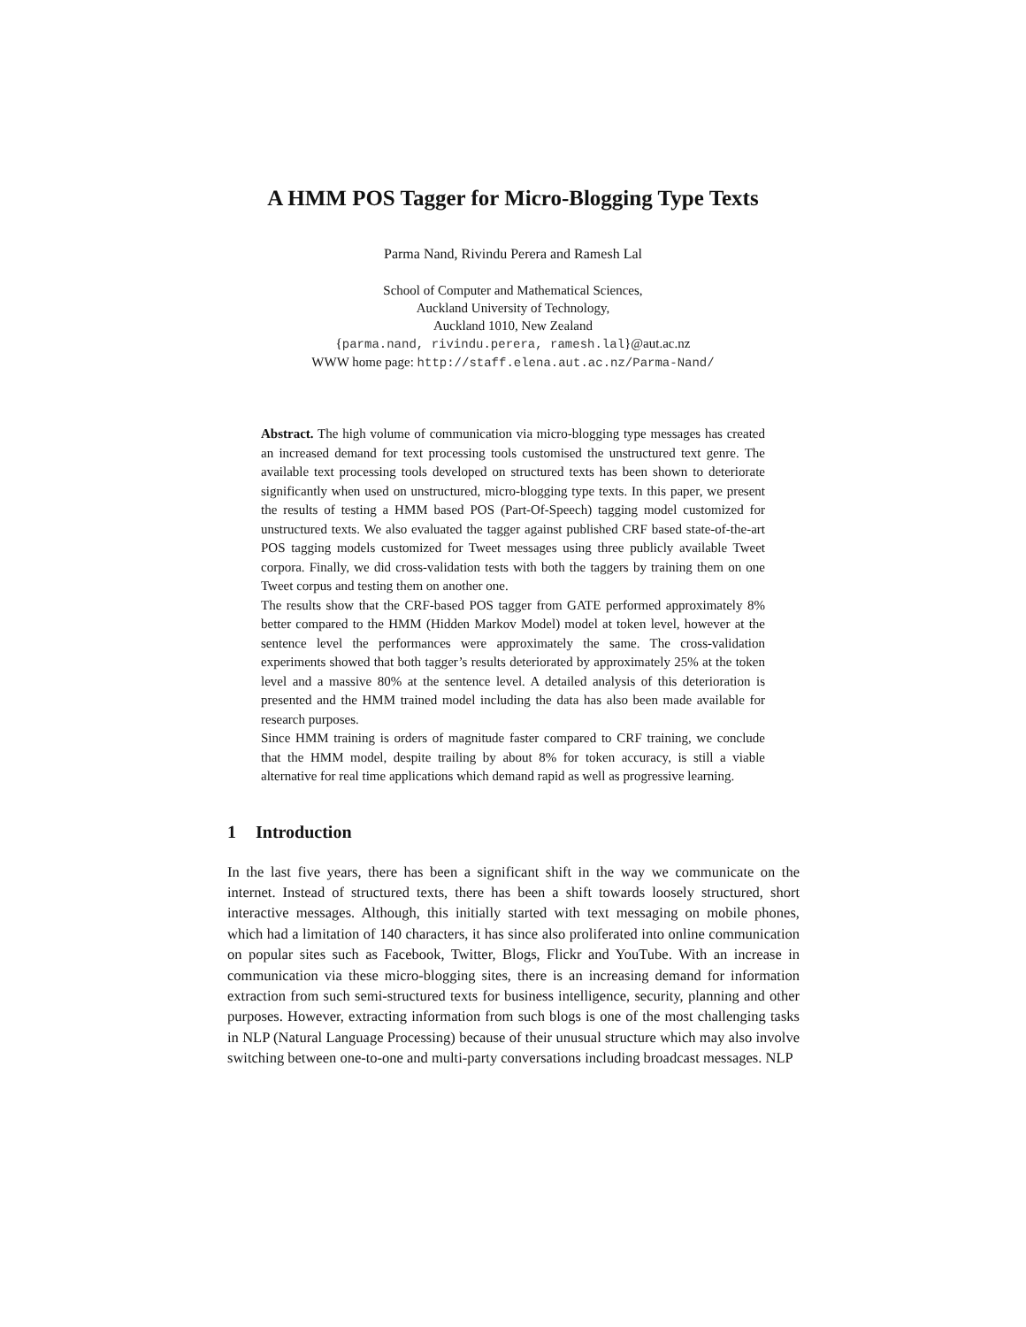A HMM POS Tagger for Micro-Blogging Type Texts
Parma Nand, Rivindu Perera and Ramesh Lal
School of Computer and Mathematical Sciences,
Auckland University of Technology,
Auckland 1010, New Zealand
{parma.nand, rivindu.perera, ramesh.lal}@aut.ac.nz
WWW home page: http://staff.elena.aut.ac.nz/Parma-Nand/
Abstract. The high volume of communication via micro-blogging type messages has created an increased demand for text processing tools customised the unstructured text genre. The available text processing tools developed on structured texts has been shown to deteriorate significantly when used on unstructured, micro-blogging type texts. In this paper, we present the results of testing a HMM based POS (Part-Of-Speech) tagging model customized for unstructured texts. We also evaluated the tagger against published CRF based state-of-the-art POS tagging models customized for Tweet messages using three publicly available Tweet corpora. Finally, we did cross-validation tests with both the taggers by training them on one Tweet corpus and testing them on another one.
The results show that the CRF-based POS tagger from GATE performed approximately 8% better compared to the HMM (Hidden Markov Model) model at token level, however at the sentence level the performances were approximately the same. The cross-validation experiments showed that both tagger’s results deteriorated by approximately 25% at the token level and a massive 80% at the sentence level. A detailed analysis of this deterioration is presented and the HMM trained model including the data has also been made available for research purposes.
Since HMM training is orders of magnitude faster compared to CRF training, we conclude that the HMM model, despite trailing by about 8% for token accuracy, is still a viable alternative for real time applications which demand rapid as well as progressive learning.
1 Introduction
In the last five years, there has been a significant shift in the way we communicate on the internet. Instead of structured texts, there has been a shift towards loosely structured, short interactive messages. Although, this initially started with text messaging on mobile phones, which had a limitation of 140 characters, it has since also proliferated into online communication on popular sites such as Facebook, Twitter, Blogs, Flickr and YouTube. With an increase in communication via these micro-blogging sites, there is an increasing demand for information extraction from such semi-structured texts for business intelligence, security, planning and other purposes. However, extracting information from such blogs is one of the most challenging tasks in NLP (Natural Language Processing) because of their unusual structure which may also involve switching between one-to-one and multi-party conversations including broadcast messages. NLP